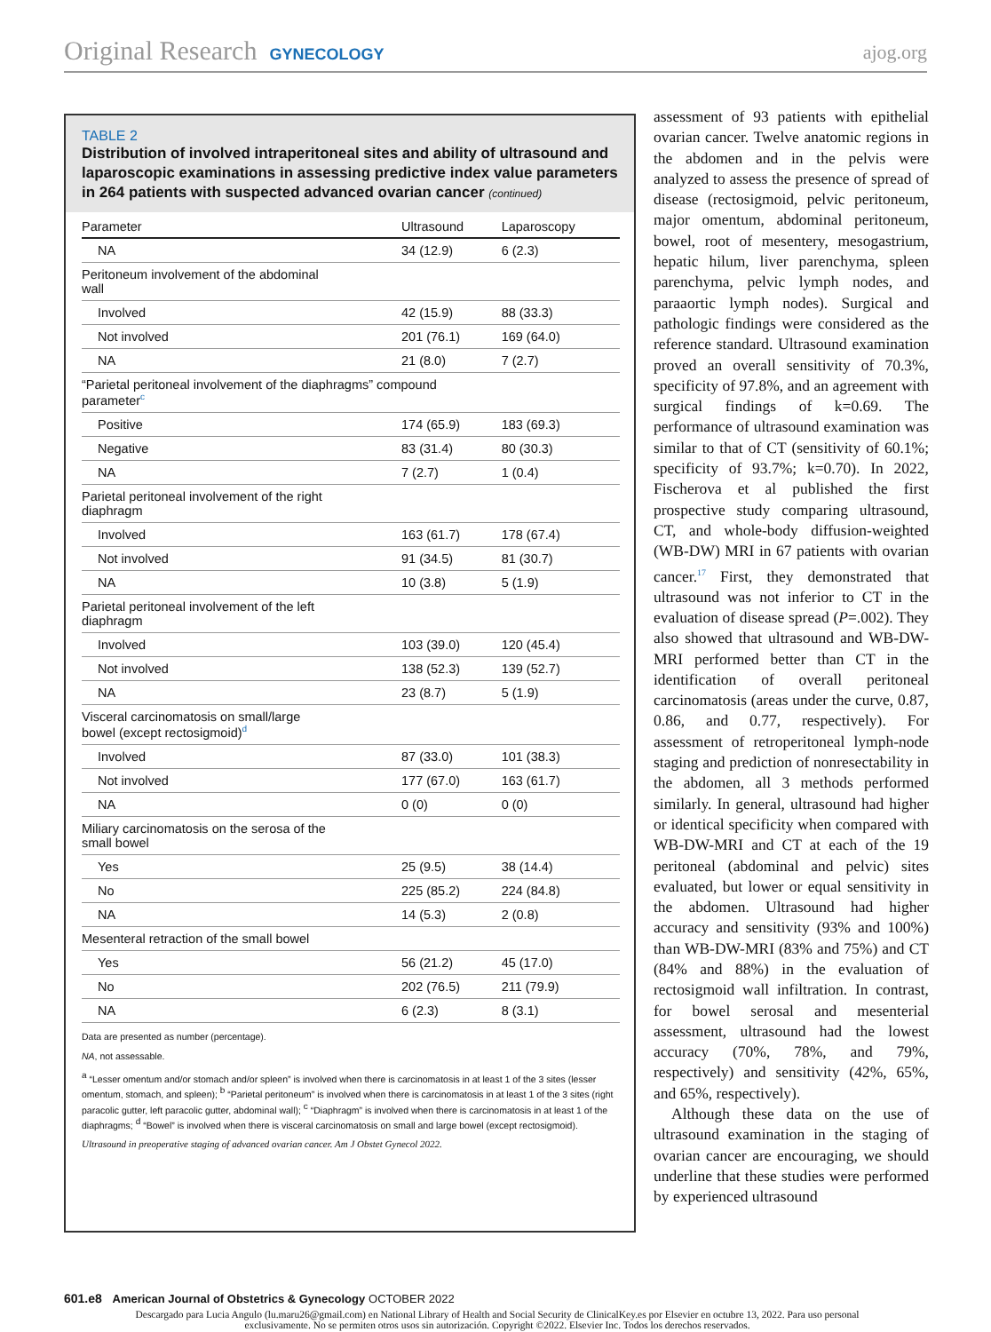Original Research GYNECOLOGY ajog.org
TABLE 2
Distribution of involved intraperitoneal sites and ability of ultrasound and laparoscopic examinations in assessing predictive index value parameters in 264 patients with suspected advanced ovarian cancer (continued)
| Parameter | Ultrasound | Laparoscopy |
| --- | --- | --- |
| NA | 34 (12.9) | 6 (2.3) |
| Peritoneum involvement of the abdominal wall | | |
| Involved | 42 (15.9) | 88 (33.3) |
| Not involved | 201 (76.1) | 169 (64.0) |
| NA | 21 (8.0) | 7 (2.7) |
| “Parietal peritoneal involvement of the diaphragms” compound parameter<sup>c</sup> | | |
| Positive | 174 (65.9) | 183 (69.3) |
| Negative | 83 (31.4) | 80 (30.3) |
| NA | 7 (2.7) | 1 (0.4) |
| Parietal peritoneal involvement of the right diaphragm | | |
| Involved | 163 (61.7) | 178 (67.4) |
| Not involved | 91 (34.5) | 81 (30.7) |
| NA | 10 (3.8) | 5 (1.9) |
| Parietal peritoneal involvement of the left diaphragm | | |
| Involved | 103 (39.0) | 120 (45.4) |
| Not involved | 138 (52.3) | 139 (52.7) |
| NA | 23 (8.7) | 5 (1.9) |
| Visceral carcinomatosis on small/large bowel (except rectosigmoid)<sup>d</sup> | | |
| Involved | 87 (33.0) | 101 (38.3) |
| Not involved | 177 (67.0) | 163 (61.7) |
| NA | 0 (0) | 0 (0) |
| Miliary carcinomatosis on the serosa of the small bowel | | |
| Yes | 25 (9.5) | 38 (14.4) |
| No | 225 (85.2) | 224 (84.8) |
| NA | 14 (5.3) | 2 (0.8) |
| Mesenteral retraction of the small bowel | | |
| Yes | 56 (21.2) | 45 (17.0) |
| No | 202 (76.5) | 211 (79.9) |
| NA | 6 (2.3) | 8 (3.1) |
Data are presented as number (percentage).
NA, not assessable.
<sup>a</sup> “Lesser omentum and/or stomach and/or spleen” is involved when there is carcinomatosis in at least 1 of the 3 sites (lesser omentum, stomach, and spleen); <sup>b</sup> “Parietal peritoneum” is involved when there is carcinomatosis in at least 1 of the 3 sites (right paracolic gutter, left paracolic gutter, abdominal wall); <sup>c</sup> “Diaphragm” is involved when there is carcinomatosis in at least 1 of the diaphragms; <sup>d</sup> “Bowel” is involved when there is visceral carcinomatosis on small and large bowel (except rectosigmoid).
Ultrasound in preoperative staging of advanced ovarian cancer. Am J Obstet Gynecol 2022.
assessment of 93 patients with epithelial ovarian cancer. Twelve anatomic regions in the abdomen and in the pelvis were analyzed to assess the presence of spread of disease (rectosigmoid, pelvic peritoneum, major omentum, abdominal peritoneum, bowel, root of mesentery, mesogastrium, hepatic hilum, liver parenchyma, spleen parenchyma, pelvic lymph nodes, and paraaortic lymph nodes). Surgical and pathologic findings were considered as the reference standard. Ultrasound examination proved an overall sensitivity of 70.3%, specificity of 97.8%, and an agreement with surgical findings of k=0.69. The performance of ultrasound examination was similar to that of CT (sensitivity of 60.1%; specificity of 93.7%; k=0.70). In 2022, Fischerova et al published the first prospective study comparing ultrasound, CT, and whole-body diffusion-weighted (WB-DW) MRI in 67 patients with ovarian cancer.<sup>17</sup> First, they demonstrated that ultrasound was not inferior to CT in the evaluation of disease spread (P=.002). They also showed that ultrasound and WB-DW-MRI performed better than CT in the identification of overall peritoneal carcinomatosis (areas under the curve, 0.87, 0.86, and 0.77, respectively). For assessment of retroperitoneal lymph-node staging and prediction of nonresectability in the abdomen, all 3 methods performed similarly. In general, ultrasound had higher or identical specificity when compared with WB-DW-MRI and CT at each of the 19 peritoneal (abdominal and pelvic) sites evaluated, but lower or equal sensitivity in the abdomen. Ultrasound had higher accuracy and sensitivity (93% and 100%) than WB-DW-MRI (83% and 75%) and CT (84% and 88%) in the evaluation of rectosigmoid wall infiltration. In contrast, for bowel serosal and mesenterial assessment, ultrasound had the lowest accuracy (70%, 78%, and 79%, respectively) and sensitivity (42%, 65%, and 65%, respectively).
Although these data on the use of ultrasound examination in the staging of ovarian cancer are encouraging, we should underline that these studies were performed by experienced ultrasound
601.e8 American Journal of Obstetrics & Gynecology OCTOBER 2022
Descargado para Lucia Angulo (lu.maru26@gmail.com) en National Library of Health and Social Security de ClinicalKey.es por Elsevier en octubre 13, 2022. Para uso personal exclusivamente. No se permiten otros usos sin autorización. Copyright ©2022. Elsevier Inc. Todos los derechos reservados.